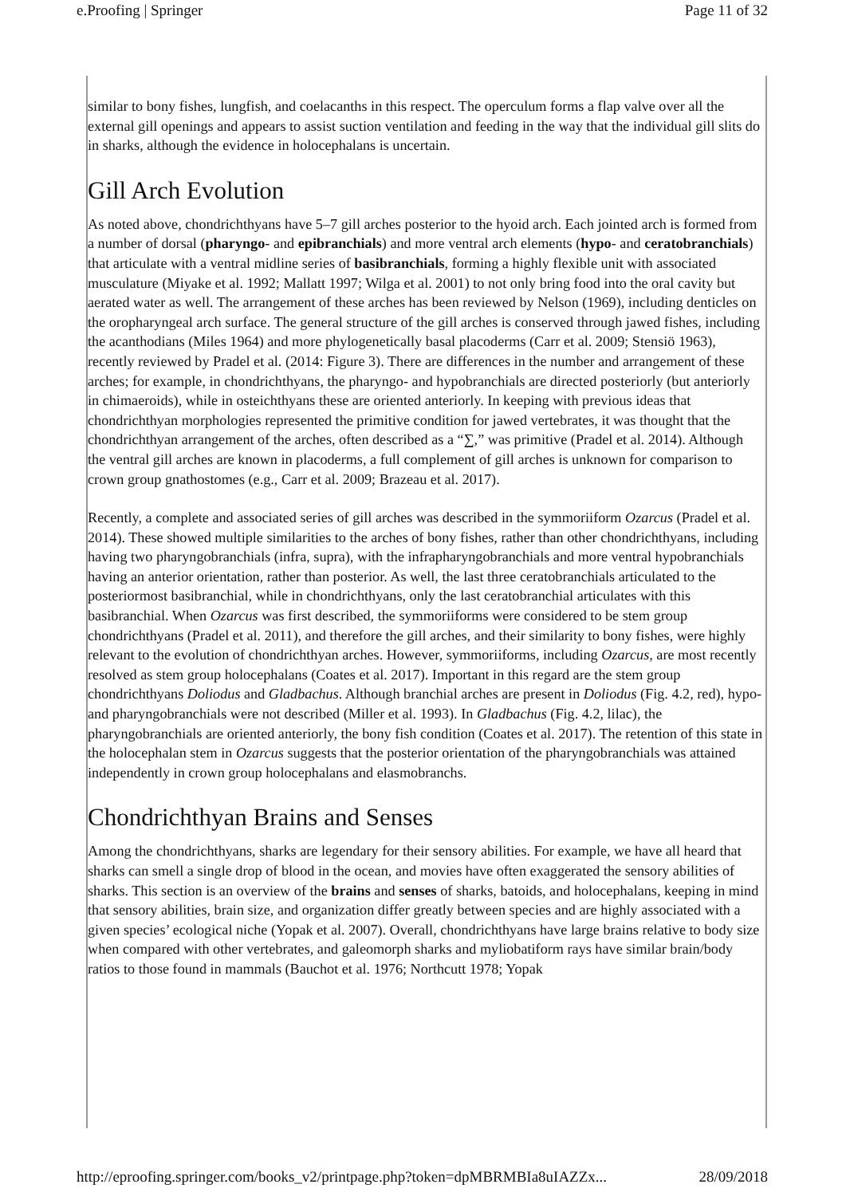e.Proofing | Springer Page 11 of 32
similar to bony fishes, lungfish, and coelacanths in this respect. The operculum forms a flap valve over all the external gill openings and appears to assist suction ventilation and feeding in the way that the individual gill slits do in sharks, although the evidence in holocephalans is uncertain.
Gill Arch Evolution
As noted above, chondrichthyans have 5–7 gill arches posterior to the hyoid arch. Each jointed arch is formed from a number of dorsal (pharyngo- and epibranchials) and more ventral arch elements (hypo- and ceratobranchials) that articulate with a ventral midline series of basibranchials, forming a highly flexible unit with associated musculature (Miyake et al. 1992; Mallatt 1997; Wilga et al. 2001) to not only bring food into the oral cavity but aerated water as well. The arrangement of these arches has been reviewed by Nelson (1969), including denticles on the oropharyngeal arch surface. The general structure of the gill arches is conserved through jawed fishes, including the acanthodians (Miles 1964) and more phylogenetically basal placoderms (Carr et al. 2009; Stensiö 1963), recently reviewed by Pradel et al. (2014: Figure 3). There are differences in the number and arrangement of these arches; for example, in chondrichthyans, the pharyngo- and hypobranchials are directed posteriorly (but anteriorly in chimaeroids), while in osteichthyans these are oriented anteriorly. In keeping with previous ideas that chondrichthyan morphologies represented the primitive condition for jawed vertebrates, it was thought that the chondrichthyan arrangement of the arches, often described as a “∑,” was primitive (Pradel et al. 2014). Although the ventral gill arches are known in placoderms, a full complement of gill arches is unknown for comparison to crown group gnathostomes (e.g., Carr et al. 2009; Brazeau et al. 2017).
Recently, a complete and associated series of gill arches was described in the symmoriiform Ozarcus (Pradel et al. 2014). These showed multiple similarities to the arches of bony fishes, rather than other chondrichthyans, including having two pharyngobranchials (infra, supra), with the infrapharyngobranchials and more ventral hypobranchials having an anterior orientation, rather than posterior. As well, the last three ceratobranchials articulated to the posteriormost basibranchial, while in chondrichthyans, only the last ceratobranchial articulates with this basibranchial. When Ozarcus was first described, the symmoriiforms were considered to be stem group chondrichthyans (Pradel et al. 2011), and therefore the gill arches, and their similarity to bony fishes, were highly relevant to the evolution of chondrichthyan arches. However, symmoriiforms, including Ozarcus, are most recently resolved as stem group holocephalans (Coates et al. 2017). Important in this regard are the stem group chondrichthyans Doliodus and Gladbachus. Although branchial arches are present in Doliodus (Fig. 4.2, red), hypo- and pharyngobranchials were not described (Miller et al. 1993). In Gladbachus (Fig. 4.2, lilac), the pharyngobranchials are oriented anteriorly, the bony fish condition (Coates et al. 2017). The retention of this state in the holocephalan stem in Ozarcus suggests that the posterior orientation of the pharyngobranchials was attained independently in crown group holocephalans and elasmobranchs.
Chondrichthyan Brains and Senses
Among the chondrichthyans, sharks are legendary for their sensory abilities. For example, we have all heard that sharks can smell a single drop of blood in the ocean, and movies have often exaggerated the sensory abilities of sharks. This section is an overview of the brains and senses of sharks, batoids, and holocephalans, keeping in mind that sensory abilities, brain size, and organization differ greatly between species and are highly associated with a given species’ ecological niche (Yopak et al. 2007). Overall, chondrichthyans have large brains relative to body size when compared with other vertebrates, and galeomorph sharks and myliobatiform rays have similar brain/body ratios to those found in mammals (Bauchot et al. 1976; Northcutt 1978; Yopak
http://eproofing.springer.com/books_v2/printpage.php?token=dpMBRMBIa8uIAZZx... 28/09/2018